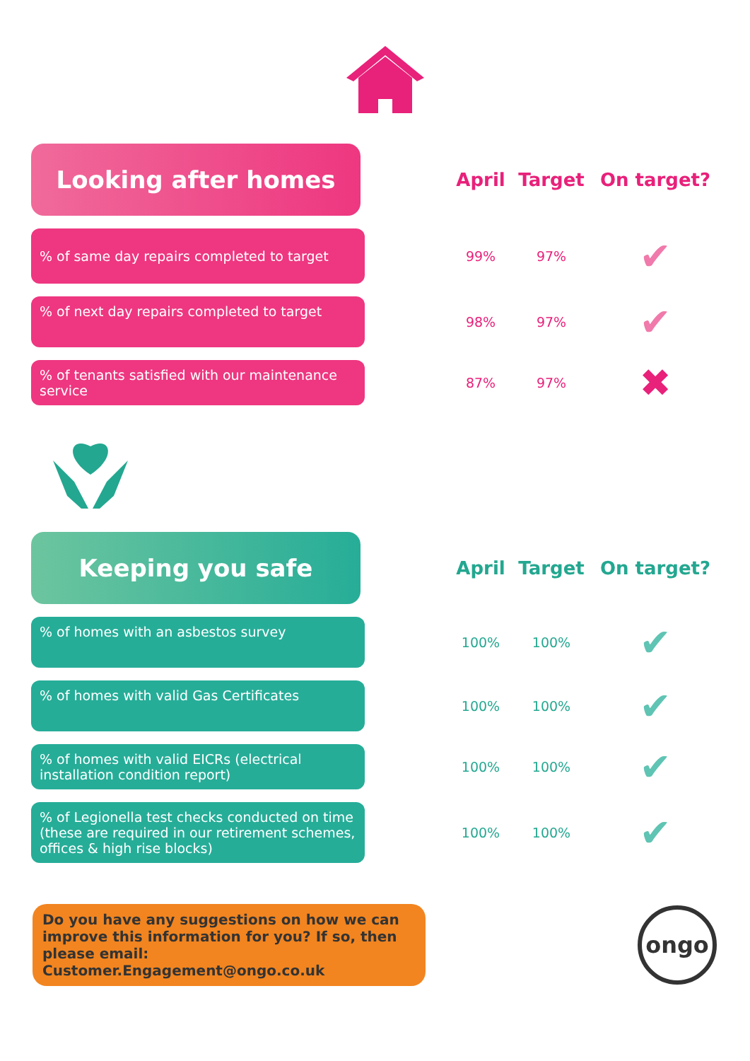| Looking after homes | April | Target | On target? |
| --- | --- | --- | --- |
| % of same day repairs completed to target | 99% | 97% | ✔ |
| % of next day repairs completed to target | 98% | 97% | ✔ |
| % of tenants satisfied with our maintenance service | 87% | 97% | ✖ |
| Keeping you safe | April | Target | On target? |
| --- | --- | --- | --- |
| % of homes with an asbestos survey | 100% | 100% | ✔ |
| % of homes with valid Gas Certificates | 100% | 100% | ✔ |
| % of homes with valid EICRs (electrical installation condition report) | 100% | 100% | ✔ |
| % of Legionella test checks conducted on time (these are required in our retirement schemes, offices & high rise blocks) | 100% | 100% | ✔ |
Do you have any suggestions on how we can improve this information for you? If so, then please email: Customer.Engagement@ongo.co.uk
ongo